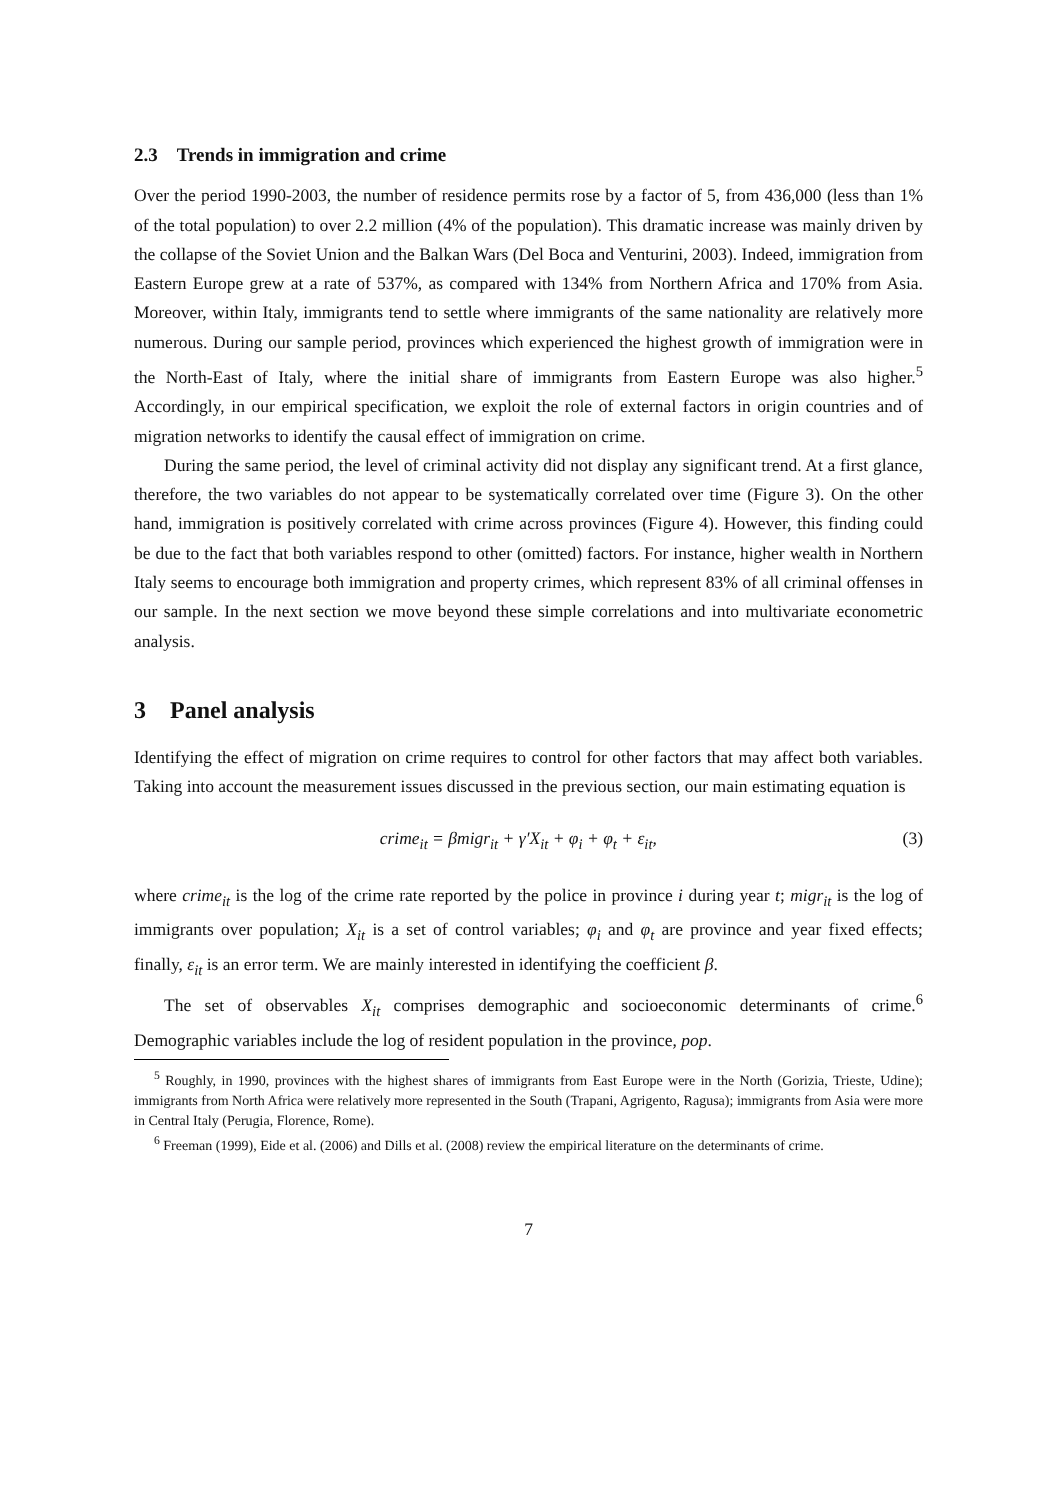2.3 Trends in immigration and crime
Over the period 1990-2003, the number of residence permits rose by a factor of 5, from 436,000 (less than 1% of the total population) to over 2.2 million (4% of the population). This dramatic increase was mainly driven by the collapse of the Soviet Union and the Balkan Wars (Del Boca and Venturini, 2003). Indeed, immigration from Eastern Europe grew at a rate of 537%, as compared with 134% from Northern Africa and 170% from Asia. Moreover, within Italy, immigrants tend to settle where immigrants of the same nationality are relatively more numerous. During our sample period, provinces which experienced the highest growth of immigration were in the North-East of Italy, where the initial share of immigrants from Eastern Europe was also higher.<sup>5</sup> Accordingly, in our empirical specification, we exploit the role of external factors in origin countries and of migration networks to identify the causal effect of immigration on crime.
During the same period, the level of criminal activity did not display any significant trend. At a first glance, therefore, the two variables do not appear to be systematically correlated over time (Figure 3). On the other hand, immigration is positively correlated with crime across provinces (Figure 4). However, this finding could be due to the fact that both variables respond to other (omitted) factors. For instance, higher wealth in Northern Italy seems to encourage both immigration and property crimes, which represent 83% of all criminal offenses in our sample. In the next section we move beyond these simple correlations and into multivariate econometric analysis.
3 Panel analysis
Identifying the effect of migration on crime requires to control for other factors that may affect both variables. Taking into account the measurement issues discussed in the previous section, our main estimating equation is
crime<sub>it</sub> = βmigr<sub>it</sub> + γ′X<sub>it</sub> + φ<sub>i</sub> + φ<sub>t</sub> + ε<sub>it</sub>, (3)
where crime<sub>it</sub> is the log of the crime rate reported by the police in province i during year t; migr<sub>it</sub> is the log of immigrants over population; X<sub>it</sub> is a set of control variables; φ<sub>i</sub> and φ<sub>t</sub> are province and year fixed effects; finally, ε<sub>it</sub> is an error term. We are mainly interested in identifying the coefficient β.
The set of observables X<sub>it</sub> comprises demographic and socioeconomic determinants of crime.<sup>6</sup> Demographic variables include the log of resident population in the province, pop.
<sup>5</sup> Roughly, in 1990, provinces with the highest shares of immigrants from East Europe were in the North (Gorizia, Trieste, Udine); immigrants from North Africa were relatively more represented in the South (Trapani, Agrigento, Ragusa); immigrants from Asia were more in Central Italy (Perugia, Florence, Rome).
<sup>6</sup> Freeman (1999), Eide et al. (2006) and Dills et al. (2008) review the empirical literature on the determinants of crime.
7